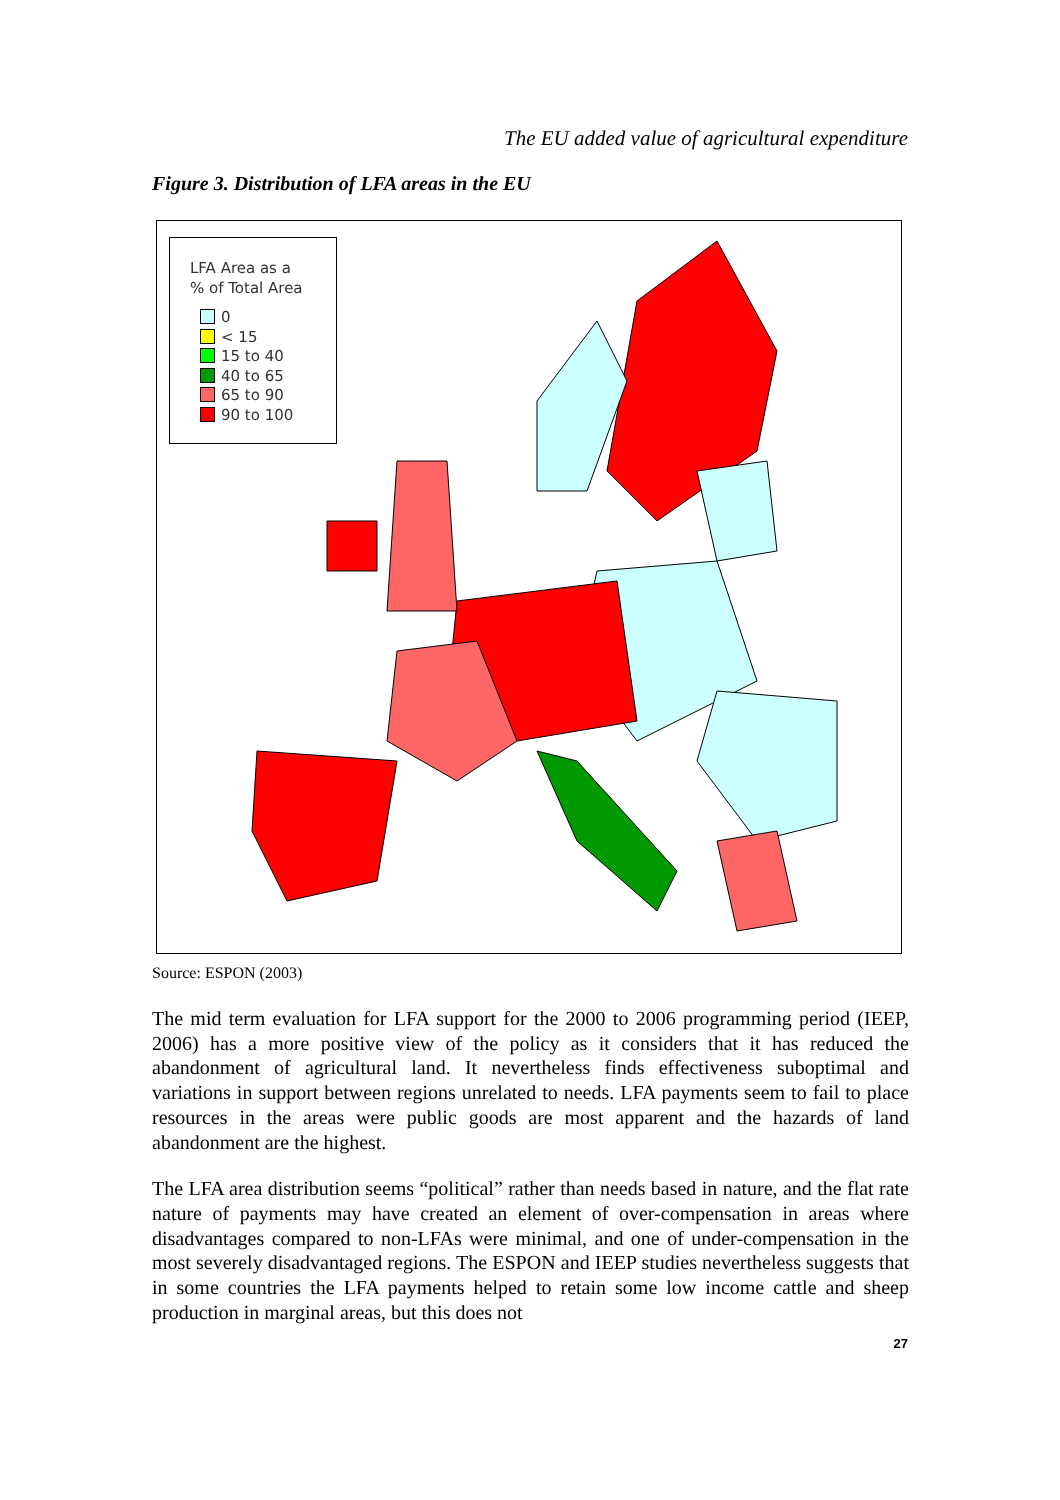The EU added value of agricultural expenditure
Figure 3. Distribution of LFA areas in the EU
LFA Area as a
% of Total Area
0
< 15
15 to 40
40 to 65
65 to 90
90 to 100
Source: ESPON (2003)
The mid term evaluation for LFA support for the 2000 to 2006 programming period (IEEP, 2006) has a more positive view of the policy as it considers that it has reduced the abandonment of agricultural land. It nevertheless finds effectiveness suboptimal and variations in support between regions unrelated to needs. LFA payments seem to fail to place resources in the areas were public goods are most apparent and the hazards of land abandonment are the highest.
The LFA area distribution seems “political” rather than needs based in nature, and the flat rate nature of payments may have created an element of over-compensation in areas where disadvantages compared to non-LFAs were minimal, and one of under-compensation in the most severely disadvantaged regions. The ESPON and IEEP studies nevertheless suggests that in some countries the LFA payments helped to retain some low income cattle and sheep production in marginal areas, but this does not
27